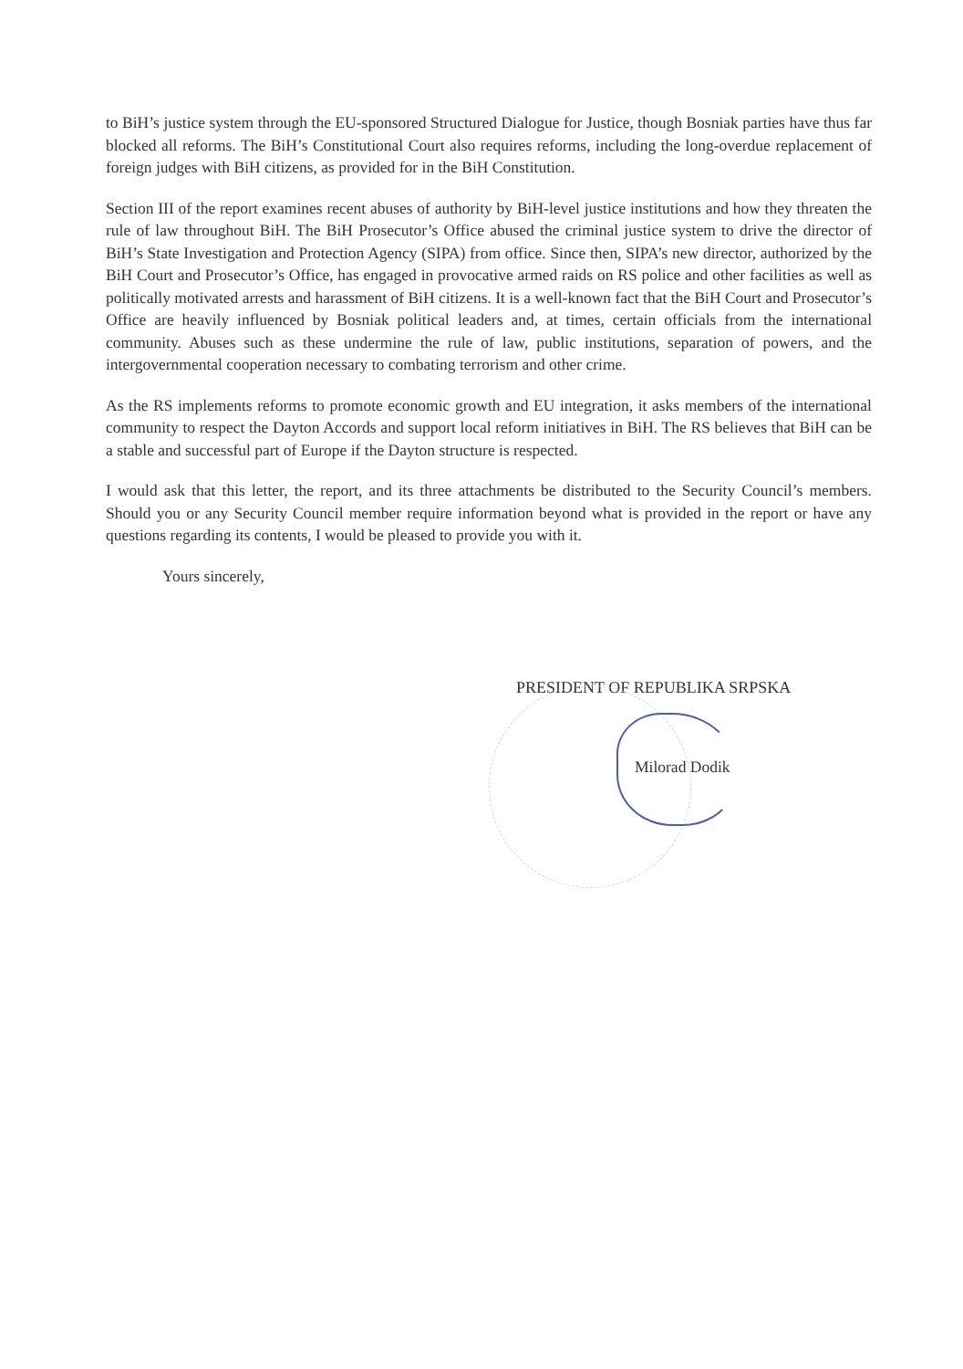to BiH’s justice system through the EU-sponsored Structured Dialogue for Justice, though Bosniak parties have thus far blocked all reforms. The BiH’s Constitutional Court also requires reforms, including the long-overdue replacement of foreign judges with BiH citizens, as provided for in the BiH Constitution.
Section III of the report examines recent abuses of authority by BiH-level justice institutions and how they threaten the rule of law throughout BiH. The BiH Prosecutor’s Office abused the criminal justice system to drive the director of BiH’s State Investigation and Protection Agency (SIPA) from office. Since then, SIPA’s new director, authorized by the BiH Court and Prosecutor’s Office, has engaged in provocative armed raids on RS police and other facilities as well as politically motivated arrests and harassment of BiH citizens. It is a well-known fact that the BiH Court and Prosecutor’s Office are heavily influenced by Bosniak political leaders and, at times, certain officials from the international community. Abuses such as these undermine the rule of law, public institutions, separation of powers, and the intergovernmental cooperation necessary to combating terrorism and other crime.
As the RS implements reforms to promote economic growth and EU integration, it asks members of the international community to respect the Dayton Accords and support local reform initiatives in BiH. The RS believes that BiH can be a stable and successful part of Europe if the Dayton structure is respected.
I would ask that this letter, the report, and its three attachments be distributed to the Security Council’s members. Should you or any Security Council member require information beyond what is provided in the report or have any questions regarding its contents, I would be pleased to provide you with it.
Yours sincerely,
PRESIDENT OF REPUBLIKA SRPSKA
Milorad Dodik